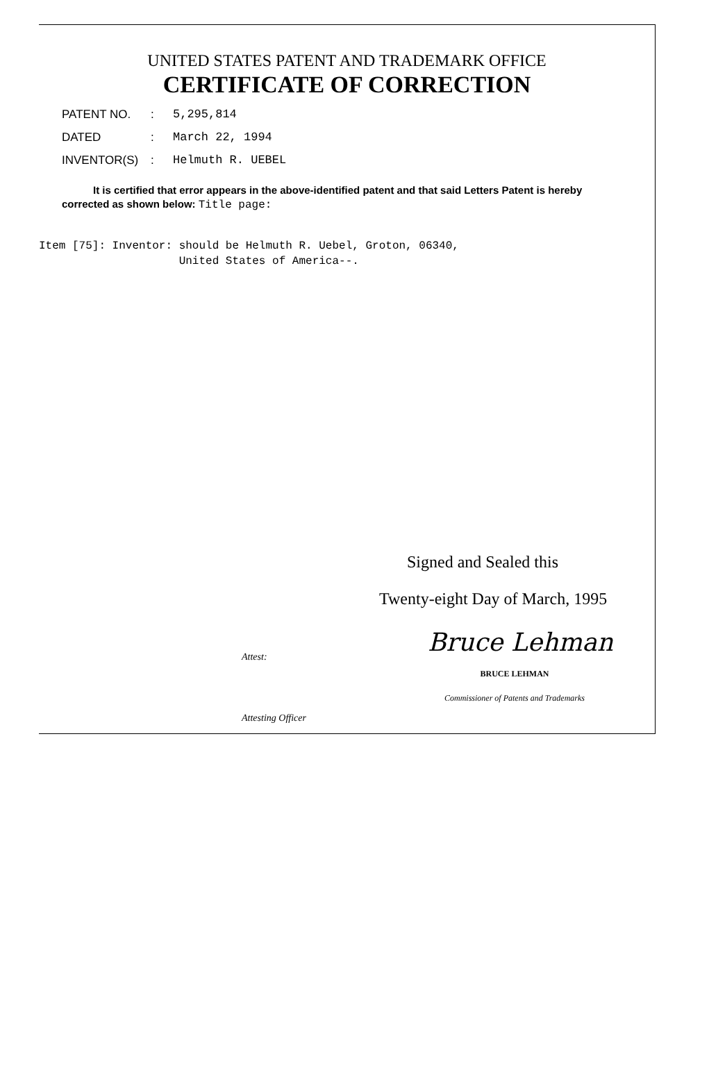UNITED STATES PATENT AND TRADEMARK OFFICE
CERTIFICATE OF CORRECTION
PATENT NO.: 5,295,814
DATED: March 22, 1994
INVENTOR(S): Helmuth R. UEBEL
It is certified that error appears in the above-identified patent and that said Letters Patent is hereby corrected as shown below: Title page:
Item [75]: Inventor: should be Helmuth R. Uebel, Groton, 06340,
United States of America--.
Signed and Sealed this
Twenty-eight Day of March, 1995
Bruce Lehman
BRUCE LEHMAN
Commissioner of Patents and Trademarks
Attest:
Attesting Officer